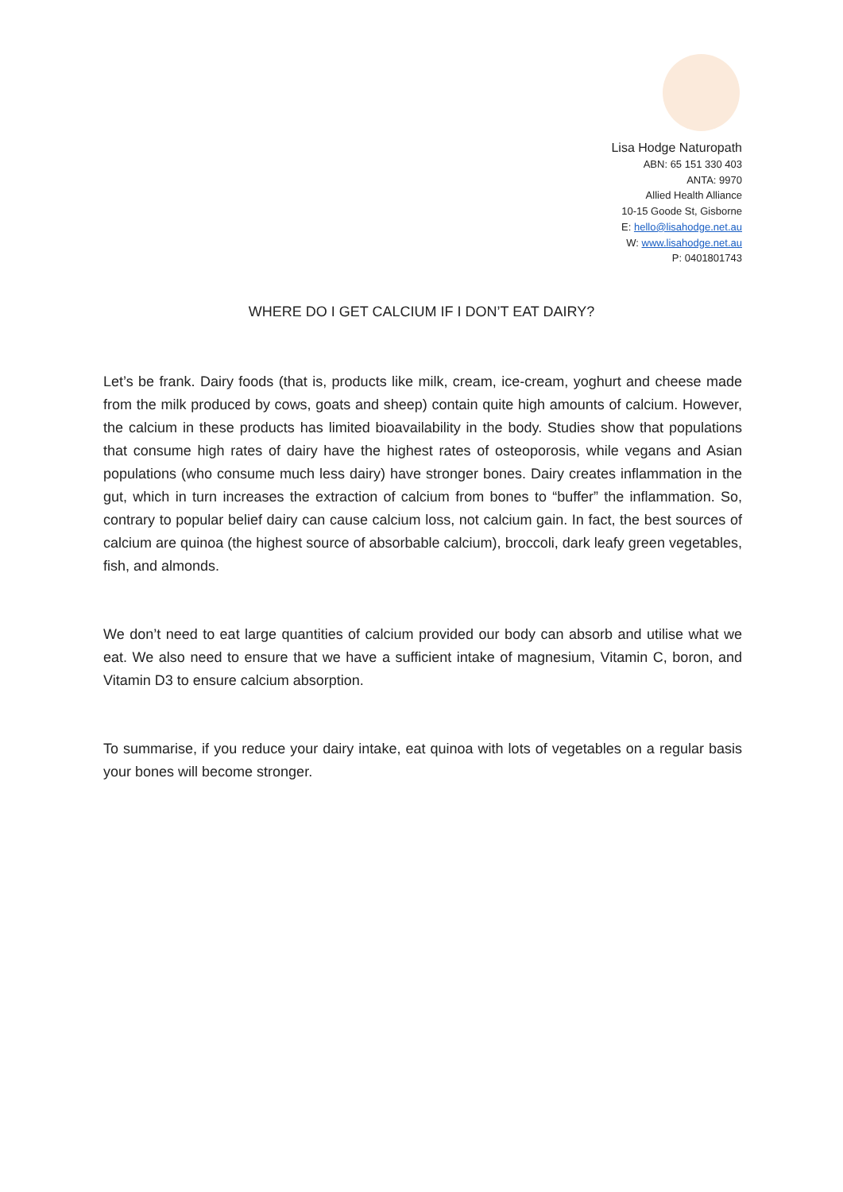Lisa Hodge Naturopath
ABN: 65 151 330 403
ANTA: 9970
Allied Health Alliance
10-15 Goode St, Gisborne
E: hello@lisahodge.net.au
W: www.lisahodge.net.au
P: 0401801743
WHERE DO I GET CALCIUM IF I DON’T EAT DAIRY?
Let’s be frank. Dairy foods (that is, products like milk, cream, ice-cream, yoghurt and cheese made from the milk produced by cows, goats and sheep) contain quite high amounts of calcium. However, the calcium in these products has limited bioavailability in the body. Studies show that populations that consume high rates of dairy have the highest rates of osteoporosis, while vegans and Asian populations (who consume much less dairy) have stronger bones. Dairy creates inflammation in the gut, which in turn increases the extraction of calcium from bones to “buffer” the inflammation. So, contrary to popular belief dairy can cause calcium loss, not calcium gain. In fact, the best sources of calcium are quinoa (the highest source of absorbable calcium), broccoli, dark leafy green vegetables, fish, and almonds.
We don’t need to eat large quantities of calcium provided our body can absorb and utilise what we eat. We also need to ensure that we have a sufficient intake of magnesium, Vitamin C, boron, and Vitamin D3 to ensure calcium absorption.
To summarise, if you reduce your dairy intake, eat quinoa with lots of vegetables on a regular basis your bones will become stronger.